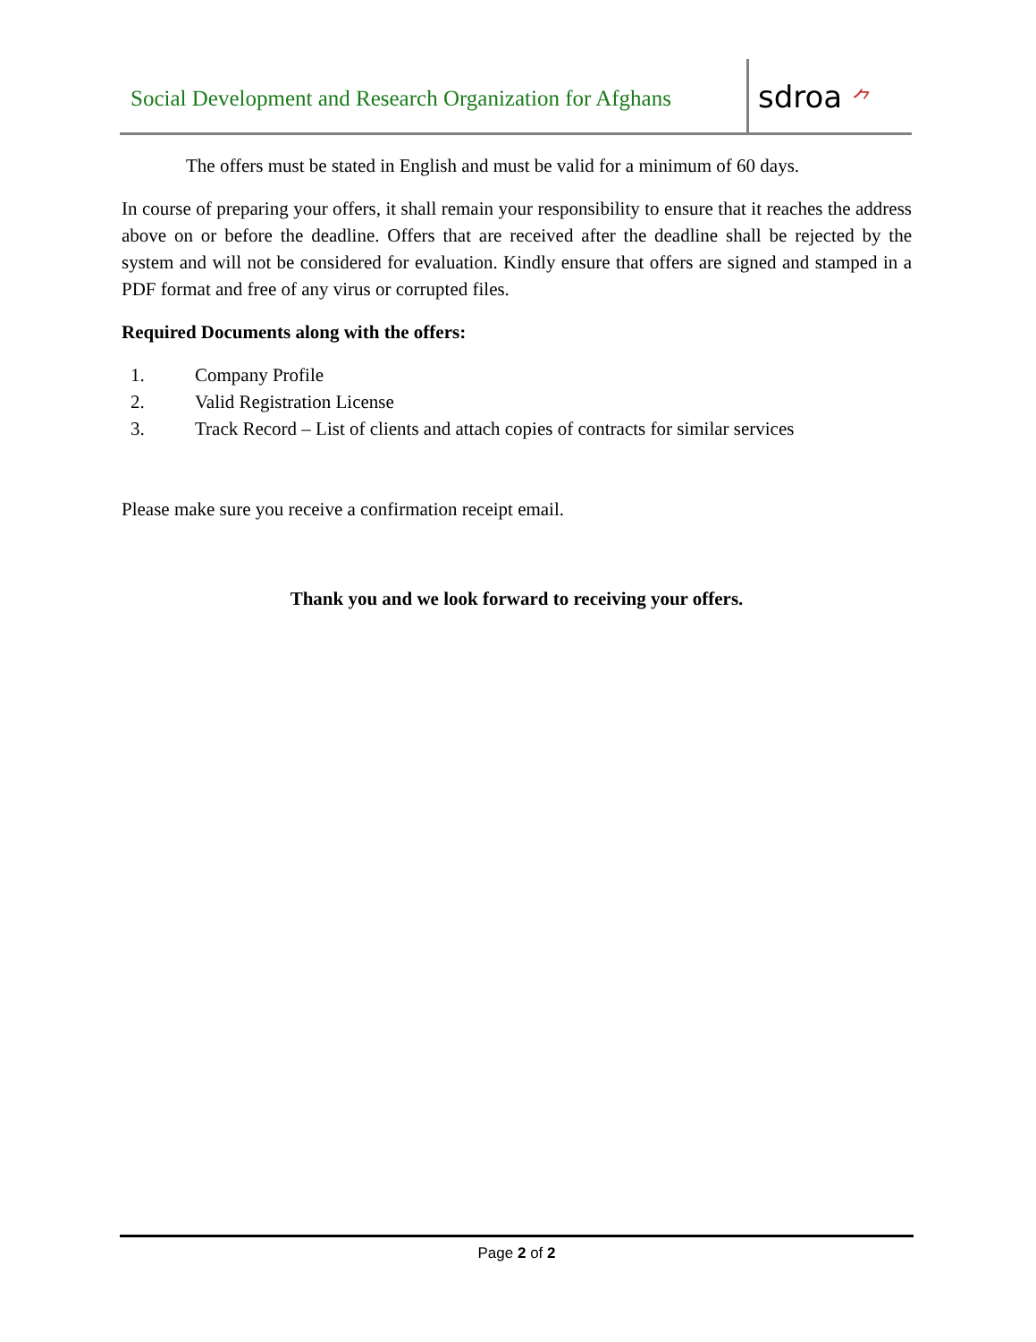Social Development and Research Organization for Afghans
sdroa ⺈
The offers must be stated in English and must be valid for a minimum of 60 days.
In course of preparing your offers, it shall remain your responsibility to ensure that it reaches the address above on or before the deadline. Offers that are received after the deadline shall be rejected by the system and will not be considered for evaluation. Kindly ensure that offers are signed and stamped in a PDF format and free of any virus or corrupted files.
Required Documents along with the offers:
1. Company Profile
2. Valid Registration License
3. Track Record – List of clients and attach copies of contracts for similar services
Please make sure you receive a confirmation receipt email.
Thank you and we look forward to receiving your offers.
Page 2 of 2